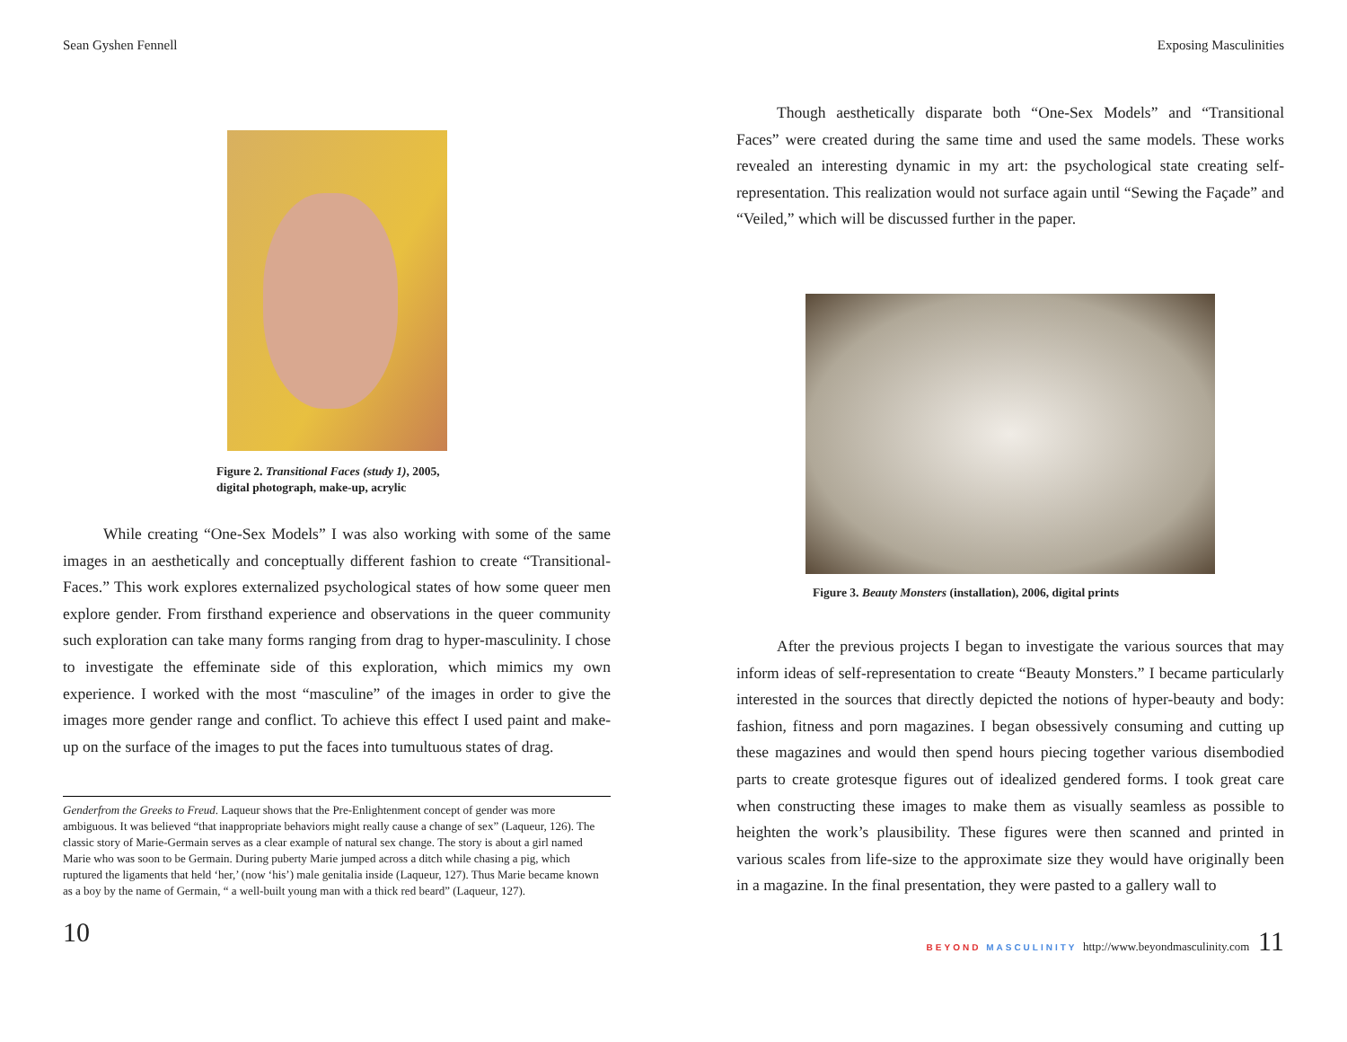Sean Gyshen Fennell
Figure 2. Transitional Faces (study 1), 2005, digital photograph, make-up, acrylic
While creating “One-Sex Models” I was also working with some of the same images in an aesthetically and conceptually different fashion to create “Transitional-Faces.” This work explores externalized psychological states of how some queer men explore gender. From firsthand experience and observations in the queer community such exploration can take many forms ranging from drag to hyper-masculinity. I chose to investigate the effeminate side of this exploration, which mimics my own experience. I worked with the most “masculine” of the images in order to give the images more gender range and conflict. To achieve this effect I used paint and make-up on the surface of the images to put the faces into tumultuous states of drag.
Genderfrom the Greeks to Freud. Laqueur shows that the Pre-Enlightenment concept of gender was more ambiguous. It was believed “that inappropriate behaviors might really cause a change of sex” (Laqueur, 126). The classic story of Marie-Germain serves as a clear example of natural sex change. The story is about a girl named Marie who was soon to be Germain. During puberty Marie jumped across a ditch while chasing a pig, which ruptured the ligaments that held ‘her,’ (now ‘his’) male genitalia inside (Laqueur, 127). Thus Marie became known as a boy by the name of Germain, “ a well-built young man with a thick red beard” (Laqueur, 127).
10
Exposing Masculinities
Though aesthetically disparate both “One-Sex Models” and “Transitional Faces” were created during the same time and used the same models. These works revealed an interesting dynamic in my art: the psychological state creating self-representation. This realization would not surface again until “Sewing the Façade” and “Veiled,” which will be discussed further in the paper.
Figure 3. Beauty Monsters (installation), 2006, digital prints
After the previous projects I began to investigate the various sources that may inform ideas of self-representation to create “Beauty Monsters.” I became particularly interested in the sources that directly depicted the notions of hyper-beauty and body: fashion, fitness and porn magazines. I began obsessively consuming and cutting up these magazines and would then spend hours piecing together various disembodied parts to create grotesque figures out of idealized gendered forms. I took great care when constructing these images to make them as visually seamless as possible to heighten the work’s plausibility. These figures were then scanned and printed in various scales from life-size to the approximate size they would have originally been in a magazine. In the final presentation, they were pasted to a gallery wall to
BEYOND MASCULINITY http://www.beyondmasculinity.com 11